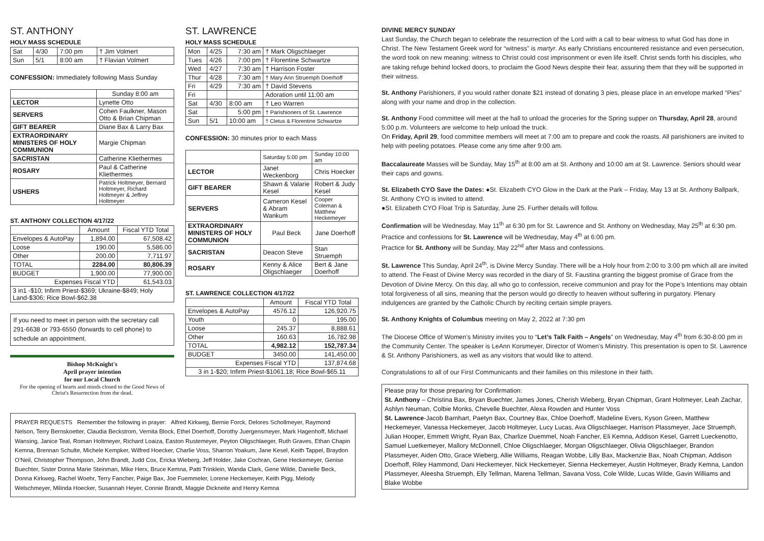ST. ANTHONY
HOLY MASS SCHEDULE
| Sat | 4/30 | 7:00 pm | † Jim Volmert |
| Sun | 5/1 | 8:00 am | † Flavian Volmert |
CONFESSION: Immediately following Mass Sunday
| | Sunday 8:00 am |
| LECTOR | Lynette Otto |
| SERVERS | Cohen Faulkner, Mason Otto & Brian Chipman |
| GIFT BEARER | Diane Bax & Larry Bax |
| EXTRAORDINARY MINISTERS OF HOLY COMMUNION | Margie Chipman |
| SACRISTAN | Catherine Kliethermes |
| ROSARY | Paul & Catherine Kliethermes |
| USHERS | Patrick Holtmeyer, Bernard Holtmeyer, Richard Holtmeyer & Jeffrey Holtmeyer |
ST. ANTHONY COLLECTION 4/17/22
| | Amount | Fiscal YTD Total |
| Envelopes & AutoPay | 1,894.00 | 67,508.42 |
| Loose | 190.00 | 5,586.00 |
| Other | 200.00 | 7,711.97 |
| TOTAL | 2284.00 | 80,806.39 |
| BUDGET | 1,900.00 | 77,900.00 |
| Expenses Fiscal YTD | | 61,543.03 |
| 3 in1 -$10; Infirm Priest-$369; Ukraine-$849; Holy Land-$306; Rice Bowl-$62.38 | | |
If you need to meet in person with the secretary call 291-6638 or 793-6550 (forwards to cell phone) to schedule an appointment.
Bishop McKnight's
April prayer intention
for our Local Church
For the opening of hearts and minds closed to the Good News of Christ's Resurrection from the dead.
ST. LAWRENCE
HOLY MASS SCHEDULE
| Mon | 4/25 | 7:30 am | † Mark Oligschlaeger |
| Tues | 4/26 | 7:00 pm | † Florentine Schwartze |
| Wed | 4/27 | 7:30 am | † Harrison Foster |
| Thur | 4/28 | 7:30 am | † Mary Ann Struemph Doerhoff |
| Fri | 4/29 | 7:30 am | † David Stevens |
| Fri | | | Adoration until 11:00 am |
| Sat | 4/30 | 8:00 am | † Leo Warren |
| Sat | | 5:00 pm | † Parishioners of St. Lawrence |
| Sun | 5/1 | 10:00 am | † Cletus & Florentine Schwartze |
CONFESSION: 30 minutes prior to each Mass
| | Saturday 5:00 pm | Sunday 10:00 am |
| LECTOR | Janet Weckenborg | Chris Hoecker |
| GIFT BEARER | Shawn & Valarie Kesel | Robert & Judy Kesel |
| SERVERS | Cameron Kesel & Abram Wankum | Cooper Coleman & Matthew Heckemeyer |
| EXTRAORDINARY MINISTERS OF HOLY COMMUNION | Paul Beck | Jane Doerhoff |
| SACRISTAN | Deacon Steve | Stan Struemph |
| ROSARY | Kenny & Alice Oligschlaeger | Bert & Jane Doerhoff |
ST. LAWRENCE COLLECTION 4/17/22
| | Amount | Fiscal YTD Total |
| Envelopes & AutoPay | 4576.12 | 126,920.75 |
| Youth | 0 | 195.00 |
| Loose | 245.37 | 8,888.61 |
| Other | 160.63 | 16,782.98 |
| TOTAL | 4,982.12 | 152,787.34 |
| BUDGET | 3450.00 | 141,450.00 |
| Expenses Fiscal YTD | | 137,874.68 |
| 3 in 1-$20; Infirm Priest-$1061.18; Rice Bowl-$65.11 | | |
DIVINE MERCY SUNDAY
Last Sunday, the Church began to celebrate the resurrection of the Lord with a call to bear witness to what God has done in Christ. The New Testament Greek word for “witness” is martyr. As early Christians encountered resistance and even persecution, the word took on new meaning: witness to Christ could cost imprisonment or even life itself. Christ sends forth his disciples, who are taking refuge behind locked doors, to proclaim the Good News despite their fear, assuring them that they will be supported in their witness.
St. Anthony Parishioners, if you would rather donate $21 instead of donating 3 pies, please place in an envelope marked “Pies” along with your name and drop in the collection.
St. Anthony Food committee will meet at the hall to unload the groceries for the Spring supper on Thursday, April 28, around 5:00 p.m. Volunteers are welcome to help unload the truck.
On Friday, April 29, food committee members will meet at 7:00 am to prepare and cook the roasts. All parishioners are invited to help with peeling potatoes. Please come any time after 9:00 am.
Baccalaureate Masses will be Sunday, May 15<sup>th</sup> at 8:00 am at St. Anthony and 10:00 am at St. Lawrence. Seniors should wear their caps and gowns.
St. Elizabeth CYO Save the Dates: ●St. Elizabeth CYO Glow in the Dark at the Park – Friday, May 13 at St. Anthony Ballpark, St. Anthony CYO is invited to attend.
●St. Elizabeth CYO Float Trip is Saturday, June 25. Further details will follow.
Confirmation will be Wednesday, May 11<sup>th</sup> at 6:30 pm for St. Lawrence and St. Anthony on Wednesday, May 25<sup>th</sup> at 6:30 pm. Practice and confessions for St. Lawrence will be Wednesday, May 4<sup>th</sup> at 6:00 pm.
Practice for St. Anthony will be Sunday, May 22<sup>nd</sup> after Mass and confessions.
St. Lawrence This Sunday, April 24<sup>th</sup>, is Divine Mercy Sunday. There will be a Holy hour from 2:00 to 3:00 pm which all are invited to attend. The Feast of Divine Mercy was recorded in the diary of St. Faustina granting the biggest promise of Grace from the Devotion of Divine Mercy. On this day, all who go to confession, receive communion and pray for the Pope’s Intentions may obtain total forgiveness of all sins, meaning that the person would go directly to heaven without suffering in purgatory. Plenary indulgences are granted by the Catholic Church by reciting certain simple prayers.
St. Anthony Knights of Columbus meeting on May 2, 2022 at 7:30 pm
The Diocese Office of Women’s Ministry invites you to “Let’s Talk Faith – Angels” on Wednesday, May 4<sup>th</sup> from 6:30-8:00 pm in the Community Center. The speaker is LeAnn Korsmeyer, Director of Women’s Ministry. This presentation is open to St. Lawrence & St. Anthony Parishioners, as well as any visitors that would like to attend.
Congratulations to all of our First Communicants and their families on this milestone in their faith.
Please pray for those preparing for Confirmation:
St. Anthony – Christina Bax, Bryan Buechter, James Jones, Cherish Wieberg, Bryan Chipman, Grant Holtmeyer, Leah Zachar, Ashlyn Neuman, Colbie Monks, Chevelle Buechter, Alexa Rowden and Hunter Voss
St. Lawrence-Jacob Barnhart, Paetyn Bax, Courtney Bax, Chloe Doerhoff, Madeline Evers, Kyson Green, Matthew Heckemeyer, Vanessa Heckemeyer, Jacob Holtmeyer, Lucy Lucas, Ava Oligschlaeger, Harrison Plassmeyer, Jace Struemph, Julian Hooper, Emmett Wright, Ryan Bax, Charlize Duemmel, Noah Fancher, Eli Kemna, Addison Kesel, Garrett Lueckenotto, Samuel Luetkemeyer, Mallory McDonnell, Chloe Oligschlaeger, Morgan Oligschlaeger, Olivia Oligschlaeger, Brandon Plassmeyer, Aiden Otto, Grace Wieberg, Allie Williams, Reagan Wobbe, Lilly Bax, Mackenzie Bax, Noah Chipman, Addison Doerhoff, Riley Hammond, Dani Heckemeyer, Nick Heckemeyer, Sienna Heckemeyer, Austin Holtmeyer, Brady Kemna, Landon Plassmeyer, Aleesha Struemph, Elly Tellman, Marena Tellman, Savana Voss, Cole Wilde, Lucas Wilde, Gavin Williams and Blake Wobbe
PRAYER REQUESTS Remember the following in prayer: Alfred Kirkweg, Bernie Forck, Delores Schollmeyer, Raymond Nelson, Terry Bernskoetter, Claudia Beckstrom, Vernita Block, Ethel Doerhoff, Dorothy Juergensmeyer, Mark Hagenhoff, Michael Wansing, Janice Teal, Roman Holtmeyer, Richard Loaiza, Easton Rustemeyer, Peyton Oligschlaeger, Ruth Graves, Ethan Chapin Kemna, Brennan Schulte, Michele Kempker, Wilfred Hoecker, Charlie Voss, Sharron Yoakum, Jane Kesel, Keith Tappel, Braydon O’Neil, Christopher Thompson, John Brandt, Judd Cox, Ericka Wieberg, Jeff Holder, Jake Cochran, Gene Heckemeyer, Genise Buechter, Sister Donna Marie Steinman, Mike Herx, Bruce Kemna, Patti Trinklein, Wanda Clark, Gene Wilde, Danielle Beck, Donna Kirkweg, Rachel Woehr, Terry Fancher, Paige Bax, Joe Fuemmeler, Lorene Heckemeyer, Keith Pigg, Melody Welschmeyer, Milinda Hoecker, Susannah Heyer, Connie Brandt, Maggie Dickneite and Henry Kemna